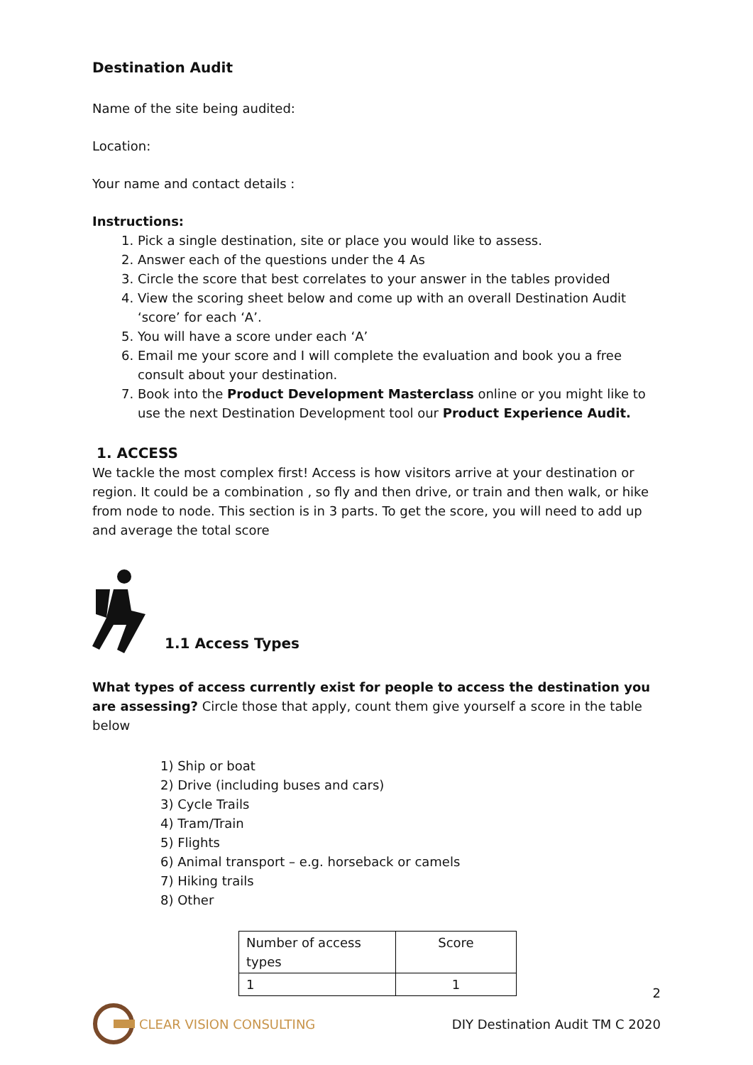Destination Audit
Name of the site being audited:
Location:
Your name and contact details :
Instructions:
1. Pick a single destination, site or place you would like to assess.
2. Answer each of the questions under the 4 As
3. Circle the score that best correlates to your answer in the tables provided
4. View the scoring sheet below and come up with an overall Destination Audit ‘score’ for each ‘A’.
5. You will have a score under each ‘A’
6. Email me your score and I will complete the evaluation and book you a free consult about your destination.
7. Book into the Product Development Masterclass online or you might like to use the next Destination Development tool our Product Experience Audit.
1. ACCESS
We tackle the most complex first! Access is how visitors arrive at your destination or region. It could be a combination , so fly and then drive, or train and then walk, or hike from node to node. This section is in 3 parts. To get the score, you will need to add up and average the total score
1.1 Access Types
What types of access currently exist for people to access the destination you are assessing? Circle those that apply, count them give yourself a score in the table below
1) Ship or boat
2) Drive (including buses and cars)
3) Cycle Trails
4) Tram/Train
5) Flights
6) Animal transport – e.g. horseback or camels
7) Hiking trails
8) Other
| Number of access types | Score |
| 1 | 1 |
2
CLEAR VISION CONSULTING
DIY Destination Audit TM C 2020